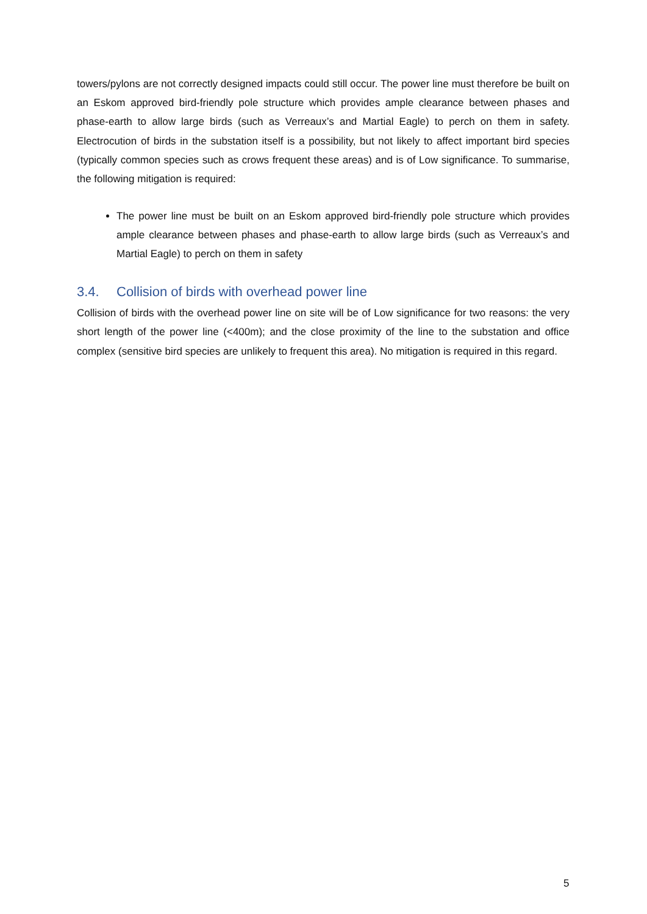towers/pylons are not correctly designed impacts could still occur. The power line must therefore be built on an Eskom approved bird-friendly pole structure which provides ample clearance between phases and phase-earth to allow large birds (such as Verreaux’s and Martial Eagle) to perch on them in safety. Electrocution of birds in the substation itself is a possibility, but not likely to affect important bird species (typically common species such as crows frequent these areas) and is of Low significance. To summarise, the following mitigation is required:
The power line must be built on an Eskom approved bird-friendly pole structure which provides ample clearance between phases and phase-earth to allow large birds (such as Verreaux’s and Martial Eagle) to perch on them in safety
3.4. Collision of birds with overhead power line
Collision of birds with the overhead power line on site will be of Low significance for two reasons: the very short length of the power line (<400m); and the close proximity of the line to the substation and office complex (sensitive bird species are unlikely to frequent this area). No mitigation is required in this regard.
5